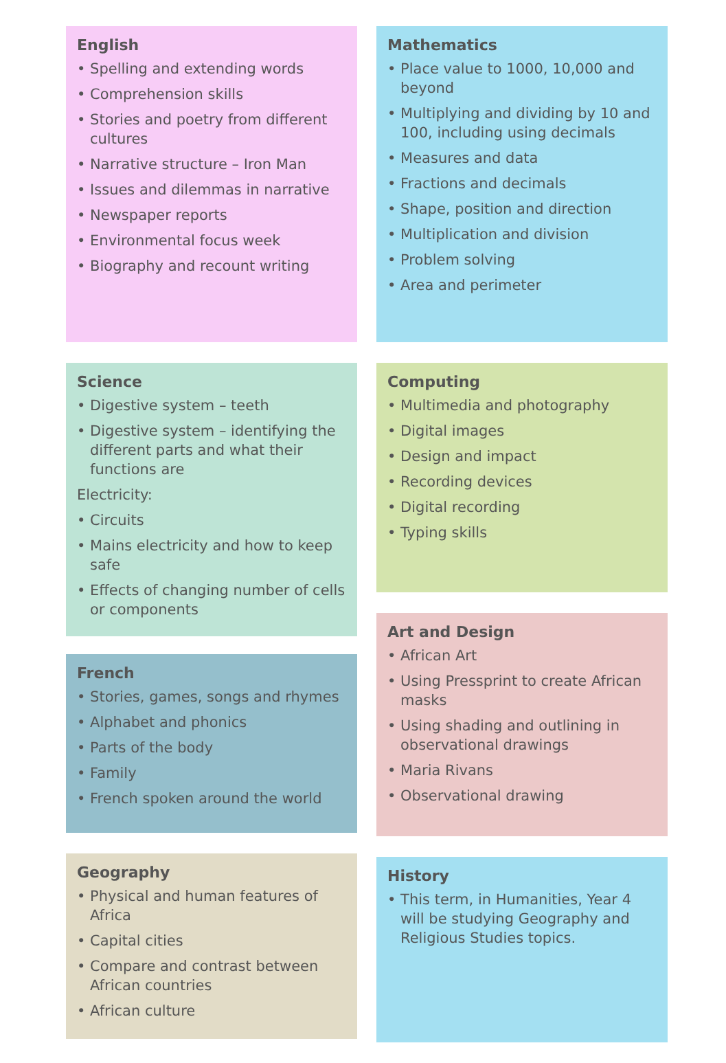English
• Spelling and extending words
• Comprehension skills
• Stories and poetry from different cultures
• Narrative structure – Iron Man
• Issues and dilemmas in narrative
• Newspaper reports
• Environmental focus week
• Biography and recount writing
Science
• Digestive system – teeth
• Digestive system – identifying the different parts and what their functions are
Electricity:
• Circuits
• Mains electricity and how to keep safe
• Effects of changing number of cells or components
French
• Stories, games, songs and rhymes
• Alphabet and phonics
• Parts of the body
• Family
• French spoken around the world
Geography
• Physical and human features of Africa
• Capital cities
• Compare and contrast between African countries
• African culture
Mathematics
• Place value to 1000, 10,000 and beyond
• Multiplying and dividing by 10 and 100, including using decimals
• Measures and data
• Fractions and decimals
• Shape, position and direction
• Multiplication and division
• Problem solving
• Area and perimeter
Computing
• Multimedia and photography
• Digital images
• Design and impact
• Recording devices
• Digital recording
• Typing skills
Art and Design
• African Art
• Using Pressprint to create African masks
• Using shading and outlining in observational drawings
• Maria Rivans
• Observational drawing
History
• This term, in Humanities, Year 4 will be studying Geography and Religious Studies topics.